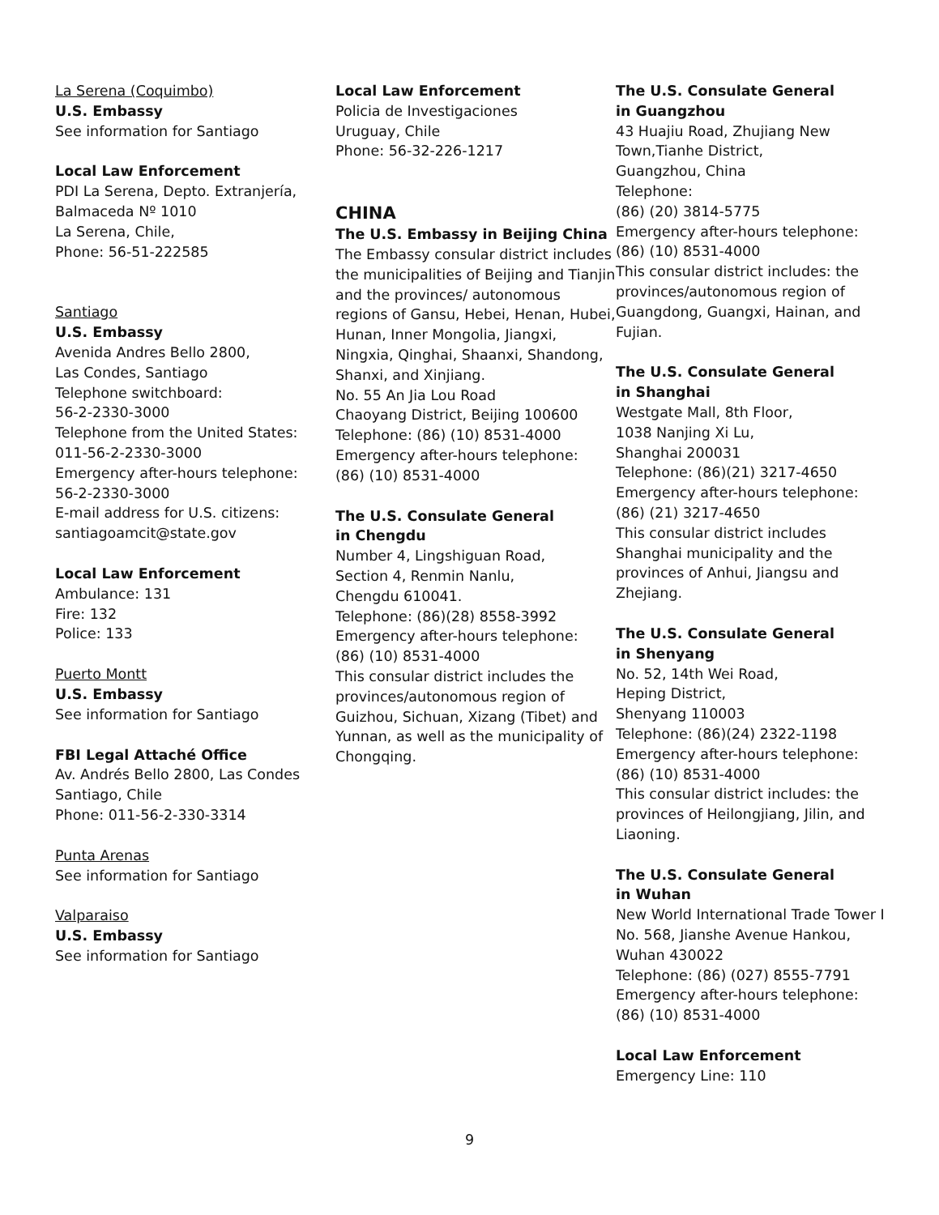La Serena (Coquimbo)
U.S. Embassy
See information for Santiago
Local Law Enforcement
PDI La Serena, Depto. Extranjería,
Balmaceda Nº 1010
La Serena, Chile,
Phone: 56-51-222585
Santiago
U.S. Embassy
Avenida Andres Bello 2800,
Las Condes, Santiago
Telephone switchboard:
56-2-2330-3000
Telephone from the United States:
011-56-2-2330-3000
Emergency after-hours telephone:
56-2-2330-3000
E-mail address for U.S. citizens:
santiagoamcit@state.gov
Local Law Enforcement
Ambulance: 131
Fire: 132
Police: 133
Puerto Montt
U.S. Embassy
See information for Santiago
FBI Legal Attaché Office
Av. Andrés Bello 2800, Las Condes
Santiago, Chile
Phone: 011-56-2-330-3314
Punta Arenas
See information for Santiago
Valparaiso
U.S. Embassy
See information for Santiago
Local Law Enforcement
Policia de Investigaciones
Uruguay, Chile
Phone: 56-32-226-1217
CHINA
The U.S. Embassy in Beijing China
The Embassy consular district includes the municipalities of Beijing and Tianjin and the provinces/ autonomous regions of Gansu, Hebei, Henan, Hubei, Hunan, Inner Mongolia, Jiangxi, Ningxia, Qinghai, Shaanxi, Shandong, Shanxi, and Xinjiang.
No. 55 An Jia Lou Road
Chaoyang District, Beijing 100600
Telephone: (86) (10) 8531-4000
Emergency after-hours telephone:
(86) (10) 8531-4000
The U.S. Consulate General
in Chengdu
Number 4, Lingshiguan Road,
Section 4, Renmin Nanlu,
Chengdu 610041.
Telephone: (86)(28) 8558-3992
Emergency after-hours telephone:
(86) (10) 8531-4000
This consular district includes the provinces/autonomous region of Guizhou, Sichuan, Xizang (Tibet) and Yunnan, as well as the municipality of Chongqing.
The U.S. Consulate General
in Guangzhou
43 Huajiu Road, Zhujiang New
Town,Tianhe District,
Guangzhou, China
Telephone:
(86) (20) 3814-5775
Emergency after-hours telephone:
(86) (10) 8531-4000
This consular district includes: the provinces/autonomous region of Guangdong, Guangxi, Hainan, and Fujian.
The U.S. Consulate General
in Shanghai
Westgate Mall, 8th Floor,
1038 Nanjing Xi Lu,
Shanghai 200031
Telephone: (86)(21) 3217-4650
Emergency after-hours telephone:
(86) (21) 3217-4650
This consular district includes Shanghai municipality and the provinces of Anhui, Jiangsu and Zhejiang.
The U.S. Consulate General
in Shenyang
No. 52, 14th Wei Road,
Heping District,
Shenyang 110003
Telephone: (86)(24) 2322-1198
Emergency after-hours telephone:
(86) (10) 8531-4000
This consular district includes: the provinces of Heilongjiang, Jilin, and Liaoning.
The U.S. Consulate General
in Wuhan
New World International Trade Tower I No. 568, Jianshe Avenue Hankou,
Wuhan 430022
Telephone: (86) (027) 8555-7791
Emergency after-hours telephone:
(86) (10) 8531-4000
Local Law Enforcement
Emergency Line: 110
9